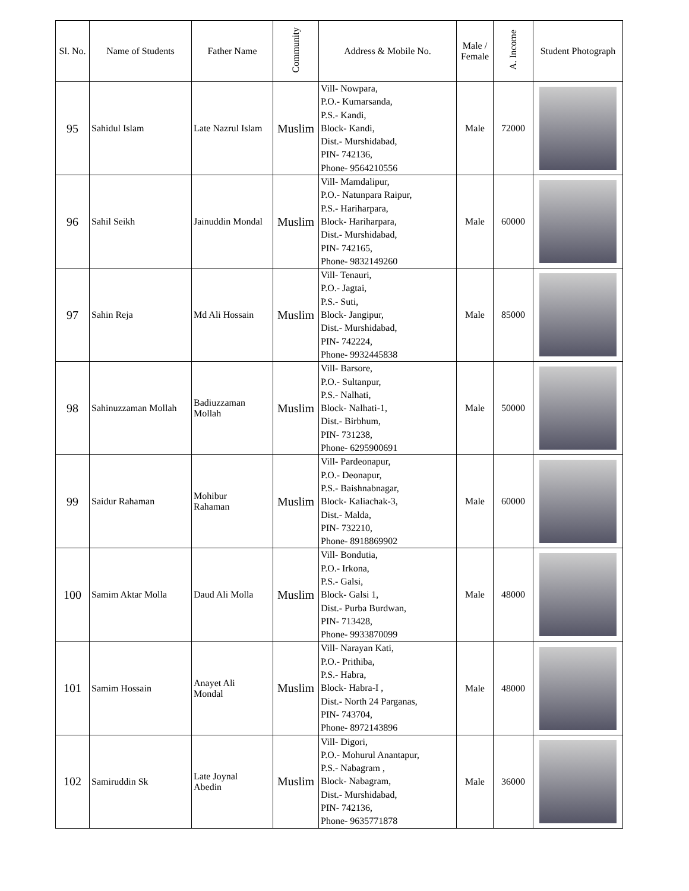| Sl. No. | Name of Students | Father Name | Community | Address & Mobile No. | Male / Female | A. Income | Student Photograph |
| --- | --- | --- | --- | --- | --- | --- | --- |
| 95 | Sahidul Islam | Late Nazrul Islam | Muslim | Vill- Nowpara, P.O.- Kumarsanda, P.S.- Kandi, Block- Kandi, Dist.- Murshidabad, PIN- 742136, Phone- 9564210556 | Male | 72000 | |
| 96 | Sahil Seikh | Jainuddin Mondal | Muslim | Vill- Mamdalipur, P.O.- Natunpara Raipur, P.S.- Hariharpara, Block- Hariharpara, Dist.- Murshidabad, PIN- 742165, Phone- 9832149260 | Male | 60000 | |
| 97 | Sahin Reja | Md Ali Hossain | Muslim | Vill- Tenauri, P.O.- Jagtai, P.S.- Suti, Block- Jangipur, Dist.- Murshidabad, PIN- 742224, Phone- 9932445838 | Male | 85000 | |
| 98 | Sahinuzzaman Mollah | Badiuzzaman Mollah | Muslim | Vill- Barsore, P.O.- Sultanpur, P.S.- Nalhati, Block- Nalhati-1, Dist.- Birbhum, PIN- 731238, Phone- 6295900691 | Male | 50000 | |
| 99 | Saidur Rahaman | Mohibur Rahaman | Muslim | Vill- Pardeonapur, P.O.- Deonapur, P.S.- Baishnabnagar, Block- Kaliachak-3, Dist.- Malda, PIN- 732210, Phone- 8918869902 | Male | 60000 | |
| 100 | Samim Aktar Molla | Daud Ali Molla | Muslim | Vill- Bondutia, P.O.- Irkona, P.S.- Galsi, Block- Galsi 1, Dist.- Purba Burdwan, PIN- 713428, Phone- 9933870099 | Male | 48000 | |
| 101 | Samim Hossain | Anayet Ali Mondal | Muslim | Vill- Narayan Kati, P.O.- Prithiba, P.S.- Habra, Block- Habra-I , Dist.- North 24 Parganas, PIN- 743704, Phone- 8972143896 | Male | 48000 | |
| 102 | Samiruddin Sk | Late Joynal Abedin | Muslim | Vill- Digori, P.O.- Mohurul Anantapur, P.S.- Nabagram , Block- Nabagram, Dist.- Murshidabad, PIN- 742136, Phone- 9635771878 | Male | 36000 | |